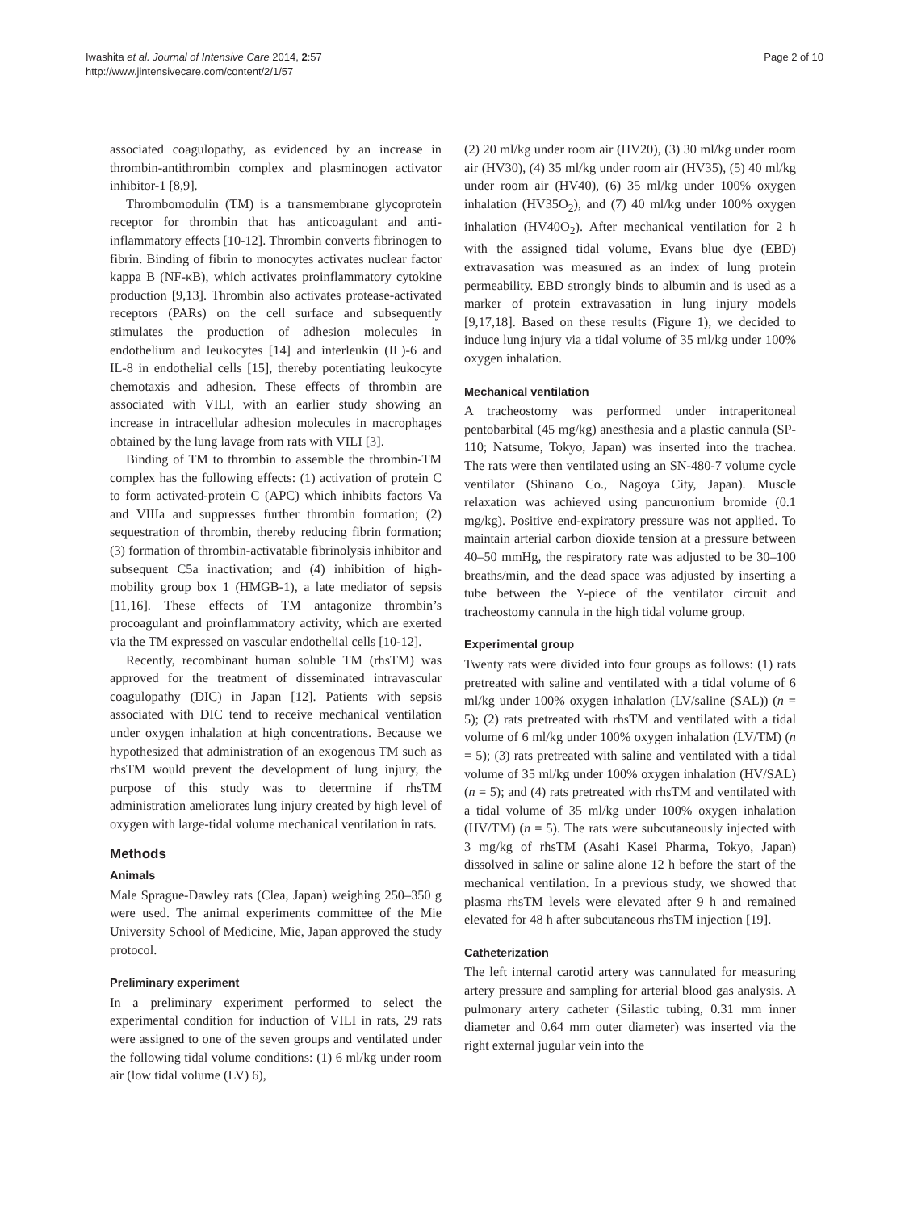Iwashita et al. Journal of Intensive Care 2014, 2:57
http://www.jintensivecare.com/content/2/1/57
Page 2 of 10
associated coagulopathy, as evidenced by an increase in thrombin-antithrombin complex and plasminogen activator inhibitor-1 [8,9].
Thrombomodulin (TM) is a transmembrane glycoprotein receptor for thrombin that has anticoagulant and anti-inflammatory effects [10-12]. Thrombin converts fibrinogen to fibrin. Binding of fibrin to monocytes activates nuclear factor kappa B (NF-κB), which activates proinflammatory cytokine production [9,13]. Thrombin also activates protease-activated receptors (PARs) on the cell surface and subsequently stimulates the production of adhesion molecules in endothelium and leukocytes [14] and interleukin (IL)-6 and IL-8 in endothelial cells [15], thereby potentiating leukocyte chemotaxis and adhesion. These effects of thrombin are associated with VILI, with an earlier study showing an increase in intracellular adhesion molecules in macrophages obtained by the lung lavage from rats with VILI [3].
Binding of TM to thrombin to assemble the thrombin-TM complex has the following effects: (1) activation of protein C to form activated-protein C (APC) which inhibits factors Va and VIIIa and suppresses further thrombin formation; (2) sequestration of thrombin, thereby reducing fibrin formation; (3) formation of thrombin-activatable fibrinolysis inhibitor and subsequent C5a inactivation; and (4) inhibition of high-mobility group box 1 (HMGB-1), a late mediator of sepsis [11,16]. These effects of TM antagonize thrombin’s procoagulant and proinflammatory activity, which are exerted via the TM expressed on vascular endothelial cells [10-12].
Recently, recombinant human soluble TM (rhsTM) was approved for the treatment of disseminated intravascular coagulopathy (DIC) in Japan [12]. Patients with sepsis associated with DIC tend to receive mechanical ventilation under oxygen inhalation at high concentrations. Because we hypothesized that administration of an exogenous TM such as rhsTM would prevent the development of lung injury, the purpose of this study was to determine if rhsTM administration ameliorates lung injury created by high level of oxygen with large-tidal volume mechanical ventilation in rats.
Methods
Animals
Male Sprague-Dawley rats (Clea, Japan) weighing 250–350 g were used. The animal experiments committee of the Mie University School of Medicine, Mie, Japan approved the study protocol.
Preliminary experiment
In a preliminary experiment performed to select the experimental condition for induction of VILI in rats, 29 rats were assigned to one of the seven groups and ventilated under the following tidal volume conditions: (1) 6 ml/kg under room air (low tidal volume (LV) 6),
(2) 20 ml/kg under room air (HV20), (3) 30 ml/kg under room air (HV30), (4) 35 ml/kg under room air (HV35), (5) 40 ml/kg under room air (HV40), (6) 35 ml/kg under 100% oxygen inhalation (HV35O<sub>2</sub>), and (7) 40 ml/kg under 100% oxygen inhalation (HV40O<sub>2</sub>). After mechanical ventilation for 2 h with the assigned tidal volume, Evans blue dye (EBD) extravasation was measured as an index of lung protein permeability. EBD strongly binds to albumin and is used as a marker of protein extravasation in lung injury models [9,17,18]. Based on these results (Figure 1), we decided to induce lung injury via a tidal volume of 35 ml/kg under 100% oxygen inhalation.
Mechanical ventilation
A tracheostomy was performed under intraperitoneal pentobarbital (45 mg/kg) anesthesia and a plastic cannula (SP-110; Natsume, Tokyo, Japan) was inserted into the trachea. The rats were then ventilated using an SN-480-7 volume cycle ventilator (Shinano Co., Nagoya City, Japan). Muscle relaxation was achieved using pancuronium bromide (0.1 mg/kg). Positive end-expiratory pressure was not applied. To maintain arterial carbon dioxide tension at a pressure between 40–50 mmHg, the respiratory rate was adjusted to be 30–100 breaths/min, and the dead space was adjusted by inserting a tube between the Y-piece of the ventilator circuit and tracheostomy cannula in the high tidal volume group.
Experimental group
Twenty rats were divided into four groups as follows: (1) rats pretreated with saline and ventilated with a tidal volume of 6 ml/kg under 100% oxygen inhalation (LV/saline (SAL)) (n = 5); (2) rats pretreated with rhsTM and ventilated with a tidal volume of 6 ml/kg under 100% oxygen inhalation (LV/TM) (n = 5); (3) rats pretreated with saline and ventilated with a tidal volume of 35 ml/kg under 100% oxygen inhalation (HV/SAL) (n = 5); and (4) rats pretreated with rhsTM and ventilated with a tidal volume of 35 ml/kg under 100% oxygen inhalation (HV/TM) (n = 5). The rats were subcutaneously injected with 3 mg/kg of rhsTM (Asahi Kasei Pharma, Tokyo, Japan) dissolved in saline or saline alone 12 h before the start of the mechanical ventilation. In a previous study, we showed that plasma rhsTM levels were elevated after 9 h and remained elevated for 48 h after subcutaneous rhsTM injection [19].
Catheterization
The left internal carotid artery was cannulated for measuring artery pressure and sampling for arterial blood gas analysis. A pulmonary artery catheter (Silastic tubing, 0.31 mm inner diameter and 0.64 mm outer diameter) was inserted via the right external jugular vein into the